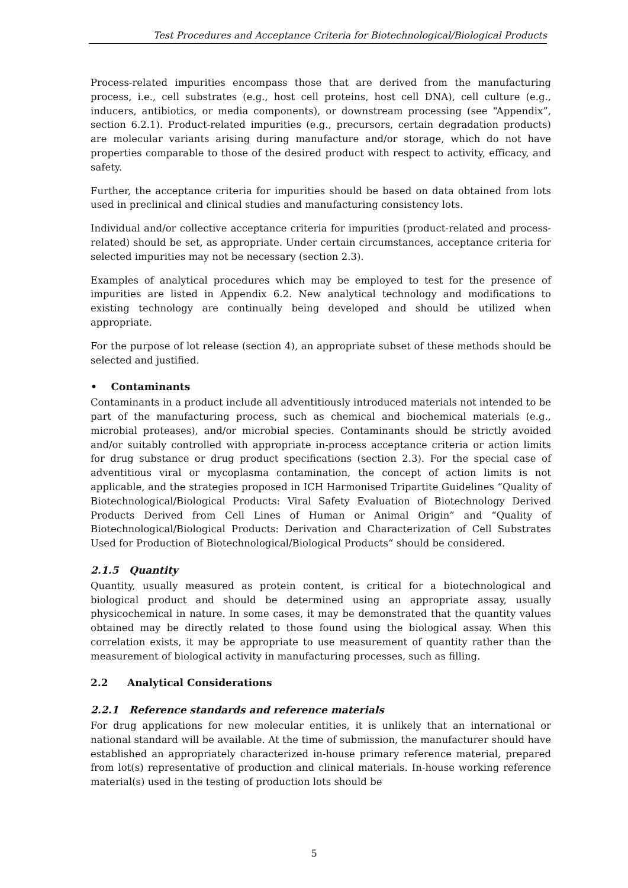Test Procedures and Acceptance Criteria for Biotechnological/Biological Products
Process-related impurities encompass those that are derived from the manufacturing process, i.e., cell substrates (e.g., host cell proteins, host cell DNA), cell culture (e.g., inducers, antibiotics, or media components), or downstream processing (see “Appendix”, section 6.2.1). Product-related impurities (e.g., precursors, certain degradation products) are molecular variants arising during manufacture and/or storage, which do not have properties comparable to those of the desired product with respect to activity, efficacy, and safety.
Further, the acceptance criteria for impurities should be based on data obtained from lots used in preclinical and clinical studies and manufacturing consistency lots.
Individual and/or collective acceptance criteria for impurities (product-related and process-related) should be set, as appropriate. Under certain circumstances, acceptance criteria for selected impurities may not be necessary (section 2.3).
Examples of analytical procedures which may be employed to test for the presence of impurities are listed in Appendix 6.2. New analytical technology and modifications to existing technology are continually being developed and should be utilized when appropriate.
For the purpose of lot release (section 4), an appropriate subset of these methods should be selected and justified.
• Contaminants
Contaminants in a product include all adventitiously introduced materials not intended to be part of the manufacturing process, such as chemical and biochemical materials (e.g., microbial proteases), and/or microbial species. Contaminants should be strictly avoided and/or suitably controlled with appropriate in-process acceptance criteria or action limits for drug substance or drug product specifications (section 2.3). For the special case of adventitious viral or mycoplasma contamination, the concept of action limits is not applicable, and the strategies proposed in ICH Harmonised Tripartite Guidelines “Quality of Biotechnological/Biological Products: Viral Safety Evaluation of Biotechnology Derived Products Derived from Cell Lines of Human or Animal Origin” and “Quality of Biotechnological/Biological Products: Derivation and Characterization of Cell Substrates Used for Production of Biotechnological/Biological Products“ should be considered.
2.1.5 Quantity
Quantity, usually measured as protein content, is critical for a biotechnological and biological product and should be determined using an appropriate assay, usually physicochemical in nature. In some cases, it may be demonstrated that the quantity values obtained may be directly related to those found using the biological assay. When this correlation exists, it may be appropriate to use measurement of quantity rather than the measurement of biological activity in manufacturing processes, such as filling.
2.2 Analytical Considerations
2.2.1 Reference standards and reference materials
For drug applications for new molecular entities, it is unlikely that an international or national standard will be available. At the time of submission, the manufacturer should have established an appropriately characterized in-house primary reference material, prepared from lot(s) representative of production and clinical materials. In-house working reference material(s) used in the testing of production lots should be
5